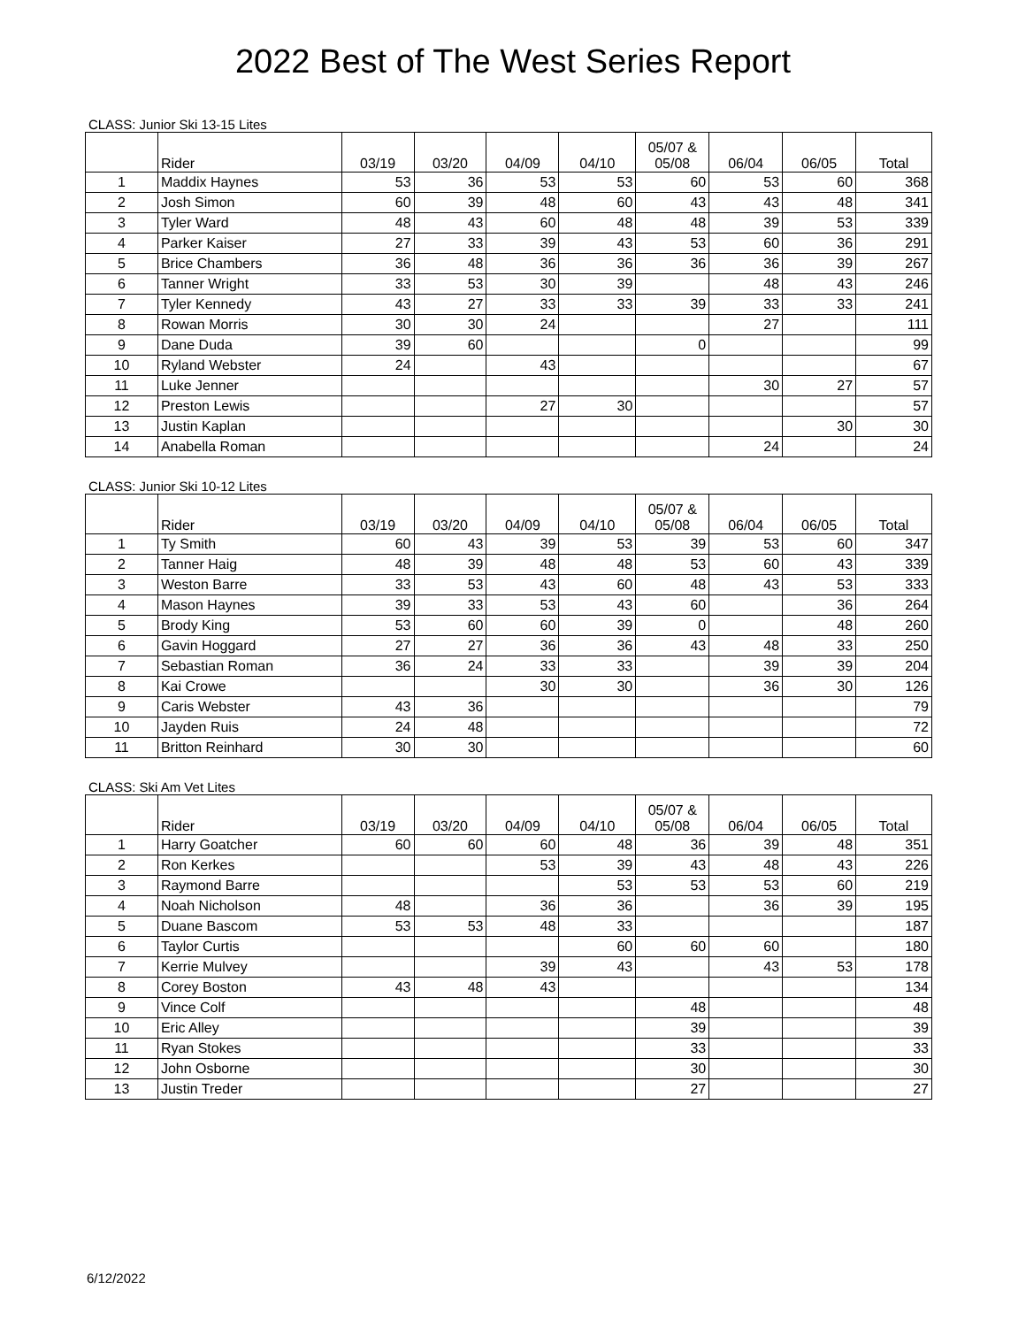2022 Best of The West Series Report
CLASS: Junior Ski 13-15 Lites
| | Rider | 03/19 | 03/20 | 04/09 | 04/10 | 05/07 & 05/08 | 06/04 | 06/05 | Total |
| --- | --- | --- | --- | --- | --- | --- | --- | --- | --- |
| 1 | Maddix Haynes | 53 | 36 | 53 | 53 | 60 | 53 | 60 | 368 |
| 2 | Josh Simon | 60 | 39 | 48 | 60 | 43 | 43 | 48 | 341 |
| 3 | Tyler Ward | 48 | 43 | 60 | 48 | 48 | 39 | 53 | 339 |
| 4 | Parker Kaiser | 27 | 33 | 39 | 43 | 53 | 60 | 36 | 291 |
| 5 | Brice Chambers | 36 | 48 | 36 | 36 | 36 | 36 | 39 | 267 |
| 6 | Tanner Wright | 33 | 53 | 30 | 39 | | 48 | 43 | 246 |
| 7 | Tyler Kennedy | 43 | 27 | 33 | 33 | 39 | 33 | 33 | 241 |
| 8 | Rowan Morris | 30 | 30 | 24 | | | 27 | | 111 |
| 9 | Dane Duda | 39 | 60 | | | 0 | | | 99 |
| 10 | Ryland Webster | 24 | | 43 | | | | | 67 |
| 11 | Luke Jenner | | | | | | 30 | 27 | 57 |
| 12 | Preston Lewis | | | 27 | 30 | | | | 57 |
| 13 | Justin Kaplan | | | | | | | 30 | 30 |
| 14 | Anabella Roman | | | | | | 24 | | 24 |
CLASS: Junior Ski 10-12 Lites
| | Rider | 03/19 | 03/20 | 04/09 | 04/10 | 05/07 & 05/08 | 06/04 | 06/05 | Total |
| --- | --- | --- | --- | --- | --- | --- | --- | --- | --- |
| 1 | Ty Smith | 60 | 43 | 39 | 53 | 39 | 53 | 60 | 347 |
| 2 | Tanner Haig | 48 | 39 | 48 | 48 | 53 | 60 | 43 | 339 |
| 3 | Weston Barre | 33 | 53 | 43 | 60 | 48 | 43 | 53 | 333 |
| 4 | Mason Haynes | 39 | 33 | 53 | 43 | 60 | | 36 | 264 |
| 5 | Brody King | 53 | 60 | 60 | 39 | 0 | | 48 | 260 |
| 6 | Gavin Hoggard | 27 | 27 | 36 | 36 | 43 | 48 | 33 | 250 |
| 7 | Sebastian Roman | 36 | 24 | 33 | 33 | | 39 | 39 | 204 |
| 8 | Kai Crowe | | | 30 | 30 | | 36 | 30 | 126 |
| 9 | Caris Webster | 43 | 36 | | | | | | 79 |
| 10 | Jayden Ruis | 24 | 48 | | | | | | 72 |
| 11 | Britton Reinhard | 30 | 30 | | | | | | 60 |
CLASS: Ski Am Vet Lites
| | Rider | 03/19 | 03/20 | 04/09 | 04/10 | 05/07 & 05/08 | 06/04 | 06/05 | Total |
| --- | --- | --- | --- | --- | --- | --- | --- | --- | --- |
| 1 | Harry Goatcher | 60 | 60 | 60 | 48 | 36 | 39 | 48 | 351 |
| 2 | Ron Kerkes | | | 53 | 39 | 43 | 48 | 43 | 226 |
| 3 | Raymond Barre | | | | 53 | 53 | 53 | 60 | 219 |
| 4 | Noah Nicholson | 48 | | 36 | 36 | | 36 | 39 | 195 |
| 5 | Duane Bascom | 53 | 53 | 48 | 33 | | | | 187 |
| 6 | Taylor Curtis | | | | 60 | 60 | 60 | | 180 |
| 7 | Kerrie Mulvey | | | 39 | 43 | | 43 | 53 | 178 |
| 8 | Corey Boston | 43 | 48 | 43 | | | | | 134 |
| 9 | Vince Colf | | | | | 48 | | | 48 |
| 10 | Eric Alley | | | | | 39 | | | 39 |
| 11 | Ryan Stokes | | | | | 33 | | | 33 |
| 12 | John Osborne | | | | | 30 | | | 30 |
| 13 | Justin Treder | | | | | 27 | | | 27 |
6/12/2022